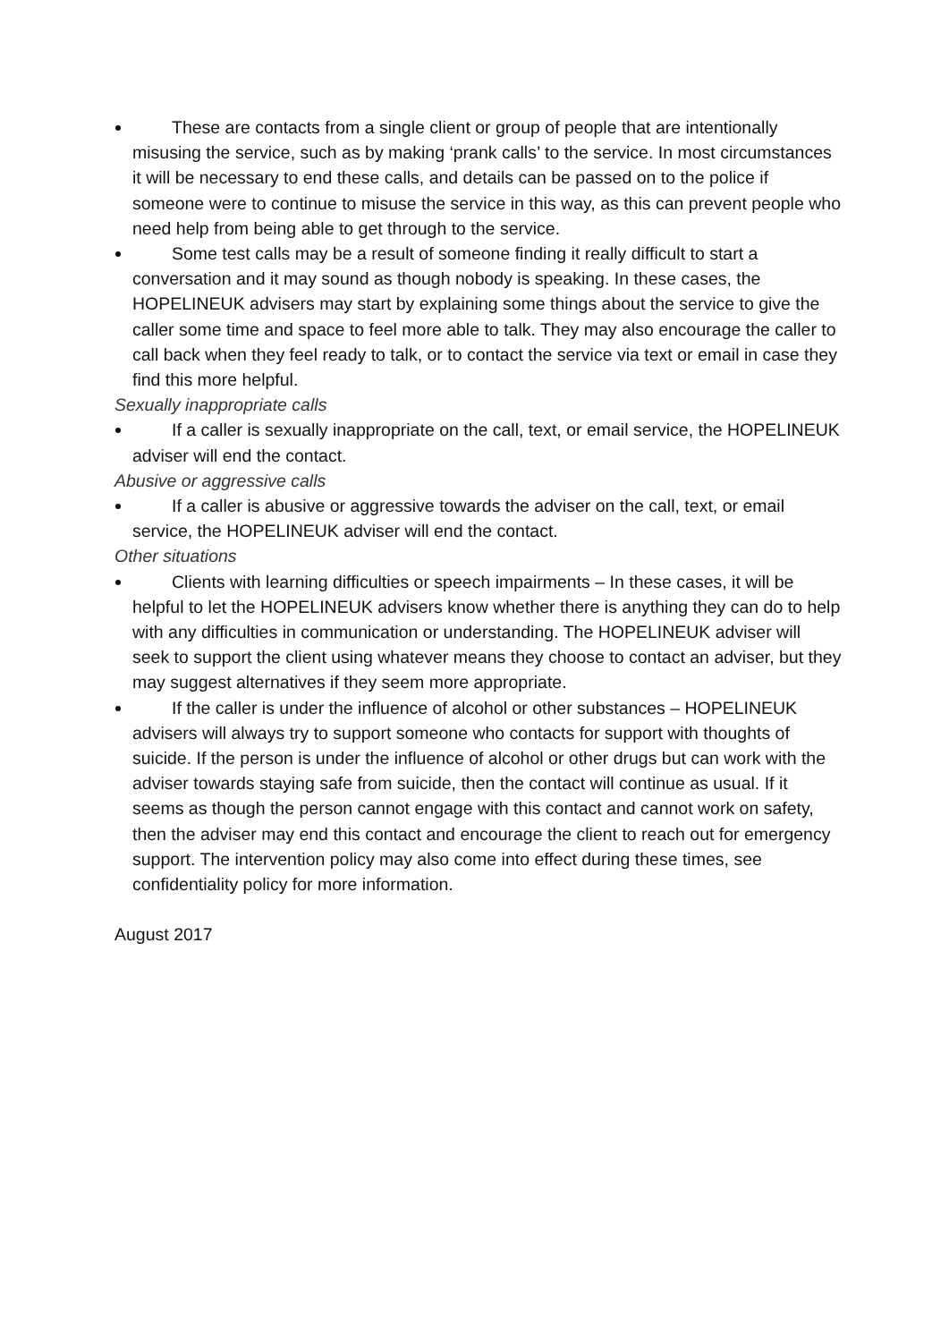These are contacts from a single client or group of people that are intentionally misusing the service, such as by making ‘prank calls’ to the service. In most circumstances it will be necessary to end these calls, and details can be passed on to the police if someone were to continue to misuse the service in this way, as this can prevent people who need help from being able to get through to the service.
Some test calls may be a result of someone finding it really difficult to start a conversation and it may sound as though nobody is speaking. In these cases, the HOPELINEUK advisers may start by explaining some things about the service to give the caller some time and space to feel more able to talk. They may also encourage the caller to call back when they feel ready to talk, or to contact the service via text or email in case they find this more helpful.
Sexually inappropriate calls
If a caller is sexually inappropriate on the call, text, or email service, the HOPELINEUK adviser will end the contact.
Abusive or aggressive calls
If a caller is abusive or aggressive towards the adviser on the call, text, or email service, the HOPELINEUK adviser will end the contact.
Other situations
Clients with learning difficulties or speech impairments – In these cases, it will be helpful to let the HOPELINEUK advisers know whether there is anything they can do to help with any difficulties in communication or understanding. The HOPELINEUK adviser will seek to support the client using whatever means they choose to contact an adviser, but they may suggest alternatives if they seem more appropriate.
If the caller is under the influence of alcohol or other substances – HOPELINEUK advisers will always try to support someone who contacts for support with thoughts of suicide. If the person is under the influence of alcohol or other drugs but can work with the adviser towards staying safe from suicide, then the contact will continue as usual. If it seems as though the person cannot engage with this contact and cannot work on safety, then the adviser may end this contact and encourage the client to reach out for emergency support. The intervention policy may also come into effect during these times, see confidentiality policy for more information.
August 2017